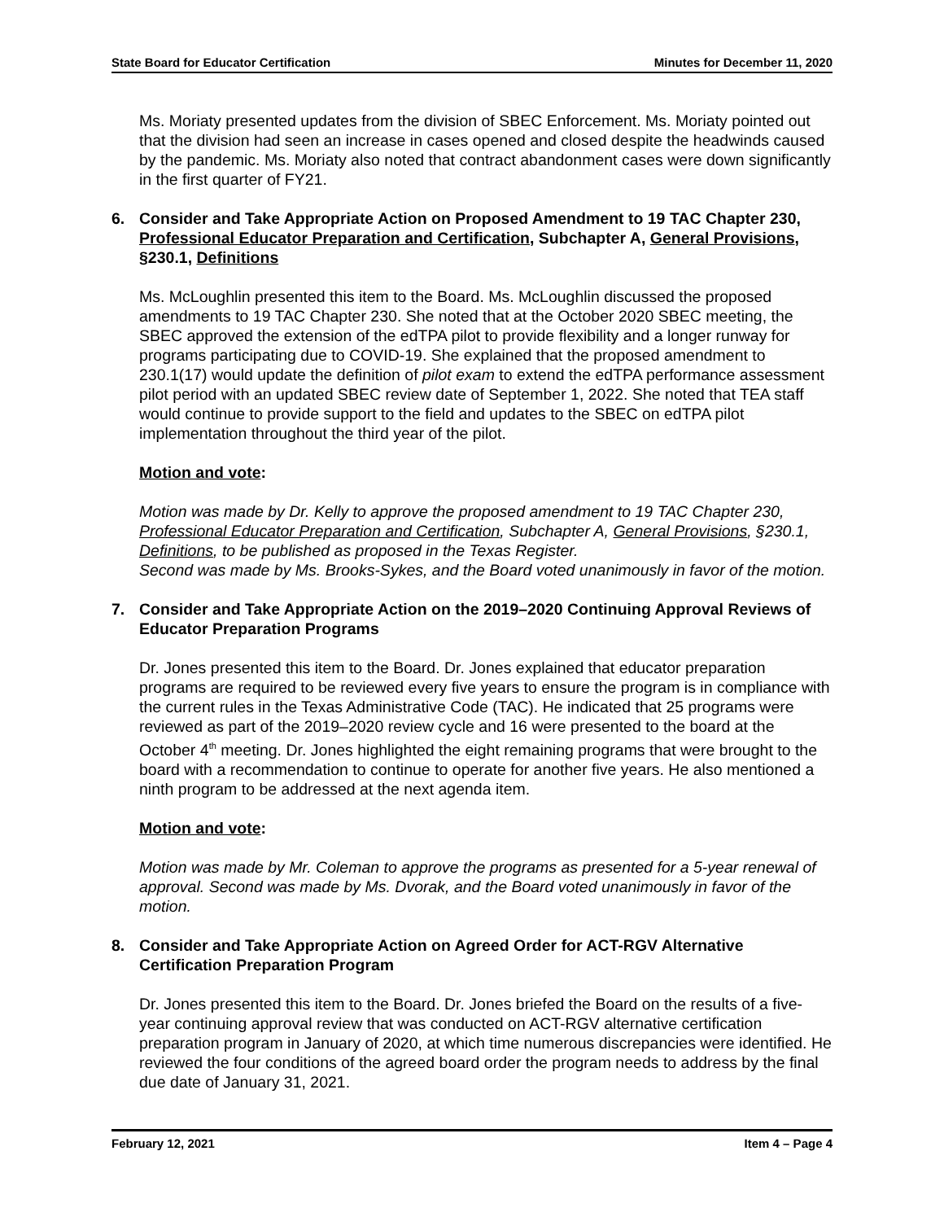State Board for Educator Certification Minutes for December 11, 2020
Ms. Moriaty presented updates from the division of SBEC Enforcement. Ms. Moriaty pointed out that the division had seen an increase in cases opened and closed despite the headwinds caused by the pandemic. Ms. Moriaty also noted that contract abandonment cases were down significantly in the first quarter of FY21.
6. Consider and Take Appropriate Action on Proposed Amendment to 19 TAC Chapter 230, Professional Educator Preparation and Certification, Subchapter A, General Provisions, §230.1, Definitions
Ms. McLoughlin presented this item to the Board. Ms. McLoughlin discussed the proposed amendments to 19 TAC Chapter 230. She noted that at the October 2020 SBEC meeting, the SBEC approved the extension of the edTPA pilot to provide flexibility and a longer runway for programs participating due to COVID-19. She explained that the proposed amendment to 230.1(17) would update the definition of pilot exam to extend the edTPA performance assessment pilot period with an updated SBEC review date of September 1, 2022. She noted that TEA staff would continue to provide support to the field and updates to the SBEC on edTPA pilot implementation throughout the third year of the pilot.
Motion and vote:
Motion was made by Dr. Kelly to approve the proposed amendment to 19 TAC Chapter 230, Professional Educator Preparation and Certification, Subchapter A, General Provisions, §230.1, Definitions, to be published as proposed in the Texas Register.
Second was made by Ms. Brooks-Sykes, and the Board voted unanimously in favor of the motion.
7. Consider and Take Appropriate Action on the 2019–2020 Continuing Approval Reviews of Educator Preparation Programs
Dr. Jones presented this item to the Board. Dr. Jones explained that educator preparation programs are required to be reviewed every five years to ensure the program is in compliance with the current rules in the Texas Administrative Code (TAC). He indicated that 25 programs were reviewed as part of the 2019–2020 review cycle and 16 were presented to the board at the October 4<sup>th</sup> meeting. Dr. Jones highlighted the eight remaining programs that were brought to the board with a recommendation to continue to operate for another five years. He also mentioned a ninth program to be addressed at the next agenda item.
Motion and vote:
Motion was made by Mr. Coleman to approve the programs as presented for a 5-year renewal of approval. Second was made by Ms. Dvorak, and the Board voted unanimously in favor of the motion.
8. Consider and Take Appropriate Action on Agreed Order for ACT-RGV Alternative Certification Preparation Program
Dr. Jones presented this item to the Board. Dr. Jones briefed the Board on the results of a five-year continuing approval review that was conducted on ACT-RGV alternative certification preparation program in January of 2020, at which time numerous discrepancies were identified. He reviewed the four conditions of the agreed board order the program needs to address by the final due date of January 31, 2021.
February 12, 2021 Item 4 – Page 4